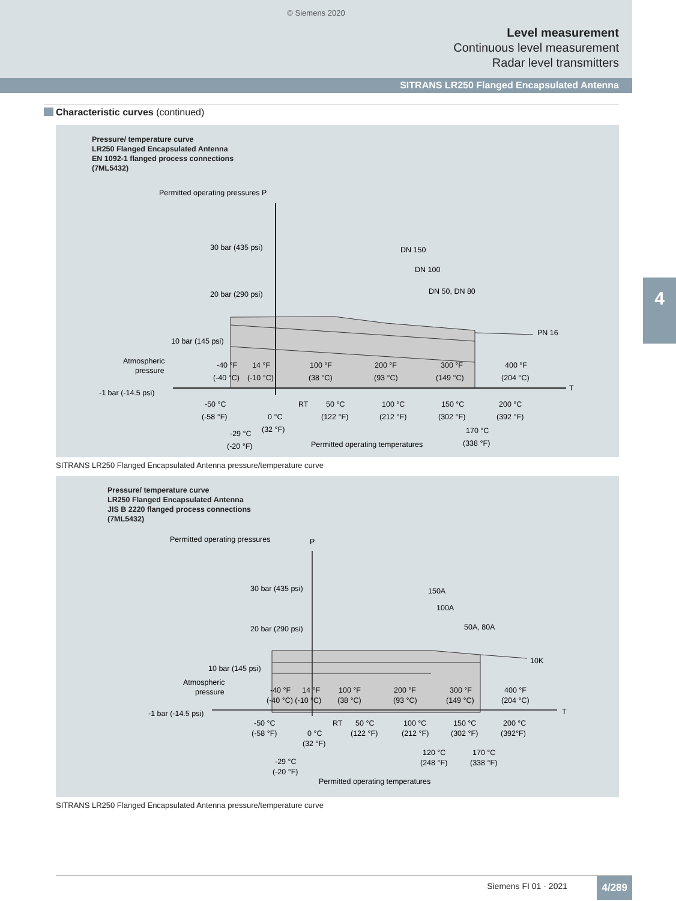© Siemens 2020
Level measurement
Continuous level measurement
Radar level transmitters
SITRANS LR250 Flanged Encapsulated Antenna
4
Characteristic curves (continued)
Pressure/ temperature curve
LR250 Flanged Encapsulated Antenna
EN 1092-1 flanged process connections
(7ML5432)
Permitted operating pressures P
30 bar (435 psi)
20 bar (290 psi)
10 bar (145 psi)
Atmospheric
pressure
-1 bar (-14.5 psi)
DN 150
DN 100
DN 50, DN 80
PN 16
T
-40 °F
14 °F
100 °F
200 °F
300 °F
400 °F
(-40 °C)
(-10 °C)
(38 °C)
(93 °C)
(149 °C)
(204 °C)
-50 °C
RT
50 °C
100 °C
150 °C
200 °C
(-58 °F)
0 °C
(122 °F)
(212 °F)
(302 °F)
(392 °F)
(32 °F)
170 °C
-29 °C
(-20 °F)
Permitted operating temperatures
(338 °F)
SITRANS LR250 Flanged Encapsulated Antenna pressure/temperature curve
Pressure/ temperature curve
LR250 Flanged Encapsulated Antenna
JIS B 2220 flanged process connections
(7ML5432)
Permitted operating pressures
P
30 bar (435 psi)
20 bar (290 psi)
10 bar (145 psi)
Atmospheric
pressure
-1 bar (-14.5 psi)
150A
100A
50A, 80A
10K
T
-40 °F
14 °F
100 °F
200 °F
300 °F
400 °F
(-40 °C) (-10 °C)
(38 °C)
(93 °C)
(149 °C)
(204 °C)
-50 °C
RT
50 °C
100 °C
150 °C
200 °C
(-58 °F)
0 °C
(122 °F)
(212 °F)
(302 °F)
(392°F)
(32 °F)
120 °C
170 °C
-29 °C
(248 °F)
(338 °F)
(-20 °F)
Permitted operating temperatures
SITRANS LR250 Flanged Encapsulated Antenna pressure/temperature curve
Siemens FI 01 · 2021 4/289